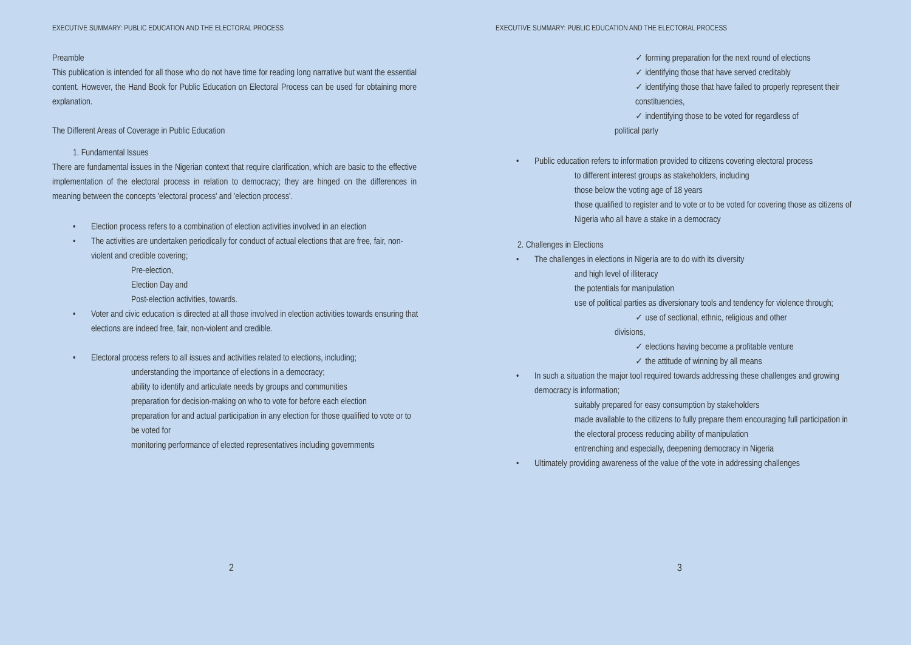EXECUTIVE SUMMARY: PUBLIC EDUCATION AND THE ELECTORAL PROCESS
Preamble
This publication is intended for all those who do not have time for reading long narrative but want the essential content. However, the Hand Book for Public Education on Electoral Process can be used for obtaining more explanation.
The Different Areas of Coverage in Public Education
1. Fundamental Issues
There are fundamental issues in the Nigerian context that require clarification, which are basic to the effective implementation of the electoral process in relation to democracy; they are hinged on the differences in meaning between the concepts 'electoral process' and 'election process'.
• Election process refers to a combination of election activities involved in an election
• The activities are undertaken periodically for conduct of actual elections that are free, fair, non-violent and credible covering;
Pre-election,
Election Day and
Post-election activities, towards.
• Voter and civic education is directed at all those involved in election activities towards ensuring that elections are indeed free, fair, non-violent and credible.
• Electoral process refers to all issues and activities related to elections, including;
understanding the importance of elections in a democracy;
ability to identify and articulate needs by groups and communities
preparation for decision-making on who to vote for before each election
preparation for and actual participation in any election for those qualified to vote or to be voted for
monitoring performance of elected representatives including governments
2
EXECUTIVE SUMMARY: PUBLIC EDUCATION AND THE ELECTORAL PROCESS
✓ forming preparation for the next round of elections
✓ identifying those that have served creditably
✓ identifying those that have failed to properly represent their constituencies,
✓ indentifying those to be voted for regardless of
political party
• Public education refers to information provided to citizens covering electoral process
to different interest groups as stakeholders, including
those below the voting age of 18 years
those qualified to register and to vote or to be voted for covering those as citizens of Nigeria who all have a stake in a democracy
2. Challenges in Elections
• The challenges in elections in Nigeria are to do with its diversity
and high level of illiteracy
the potentials for manipulation
use of political parties as diversionary tools and tendency for violence through;
✓ use of sectional, ethnic, religious and other
divisions,
✓ elections having become a profitable venture
✓ the attitude of winning by all means
• In such a situation the major tool required towards addressing these challenges and growing democracy is information;
suitably prepared for easy consumption by stakeholders
made available to the citizens to fully prepare them encouraging full participation in the electoral process reducing ability of manipulation
entrenching and especially, deepening democracy in Nigeria
• Ultimately providing awareness of the value of the vote in addressing challenges
3